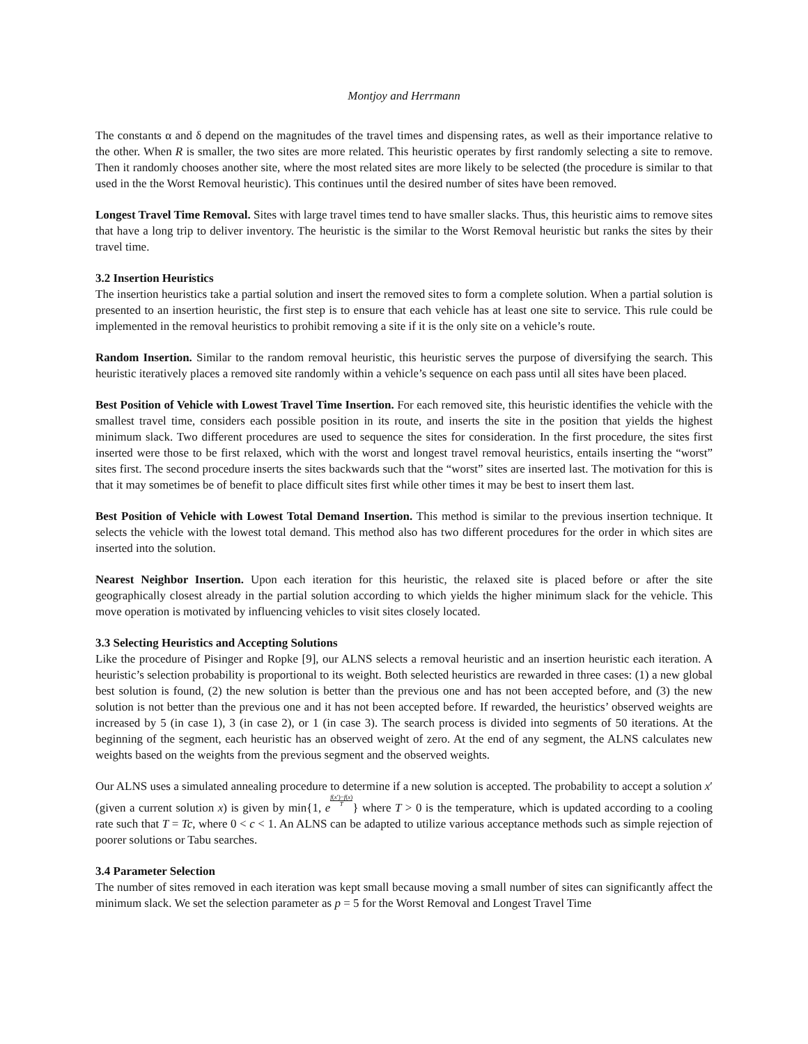Montjoy and Herrmann
The constants α and δ depend on the magnitudes of the travel times and dispensing rates, as well as their importance relative to the other. When R is smaller, the two sites are more related. This heuristic operates by first randomly selecting a site to remove. Then it randomly chooses another site, where the most related sites are more likely to be selected (the procedure is similar to that used in the the Worst Removal heuristic). This continues until the desired number of sites have been removed.
Longest Travel Time Removal. Sites with large travel times tend to have smaller slacks. Thus, this heuristic aims to remove sites that have a long trip to deliver inventory. The heuristic is the similar to the Worst Removal heuristic but ranks the sites by their travel time.
3.2 Insertion Heuristics
The insertion heuristics take a partial solution and insert the removed sites to form a complete solution. When a partial solution is presented to an insertion heuristic, the first step is to ensure that each vehicle has at least one site to service. This rule could be implemented in the removal heuristics to prohibit removing a site if it is the only site on a vehicle’s route.
Random Insertion. Similar to the random removal heuristic, this heuristic serves the purpose of diversifying the search. This heuristic iteratively places a removed site randomly within a vehicle’s sequence on each pass until all sites have been placed.
Best Position of Vehicle with Lowest Travel Time Insertion. For each removed site, this heuristic identifies the vehicle with the smallest travel time, considers each possible position in its route, and inserts the site in the position that yields the highest minimum slack. Two different procedures are used to sequence the sites for consideration. In the first procedure, the sites first inserted were those to be first relaxed, which with the worst and longest travel removal heuristics, entails inserting the “worst” sites first. The second procedure inserts the sites backwards such that the “worst” sites are inserted last. The motivation for this is that it may sometimes be of benefit to place difficult sites first while other times it may be best to insert them last.
Best Position of Vehicle with Lowest Total Demand Insertion. This method is similar to the previous insertion technique. It selects the vehicle with the lowest total demand. This method also has two different procedures for the order in which sites are inserted into the solution.
Nearest Neighbor Insertion. Upon each iteration for this heuristic, the relaxed site is placed before or after the site geographically closest already in the partial solution according to which yields the higher minimum slack for the vehicle. This move operation is motivated by influencing vehicles to visit sites closely located.
3.3 Selecting Heuristics and Accepting Solutions
Like the procedure of Pisinger and Ropke [9], our ALNS selects a removal heuristic and an insertion heuristic each iteration. A heuristic’s selection probability is proportional to its weight. Both selected heuristics are rewarded in three cases: (1) a new global best solution is found, (2) the new solution is better than the previous one and has not been accepted before, and (3) the new solution is not better than the previous one and it has not been accepted before. If rewarded, the heuristics’ observed weights are increased by 5 (in case 1), 3 (in case 2), or 1 (in case 3). The search process is divided into segments of 50 iterations. At the beginning of the segment, each heuristic has an observed weight of zero. At the end of any segment, the ALNS calculates new weights based on the weights from the previous segment and the observed weights.
Our ALNS uses a simulated annealing procedure to determine if a new solution is accepted. The probability to accept a solution x′ (given a current solution x) is given by min{1, ef(x′)−f(x) T} where T > 0 is the temperature, which is updated according to a cooling rate such that T = Tc, where 0 < c < 1. An ALNS can be adapted to utilize various acceptance methods such as simple rejection of poorer solutions or Tabu searches.
3.4 Parameter Selection
The number of sites removed in each iteration was kept small because moving a small number of sites can significantly affect the minimum slack. We set the selection parameter as p = 5 for the Worst Removal and Longest Travel Time